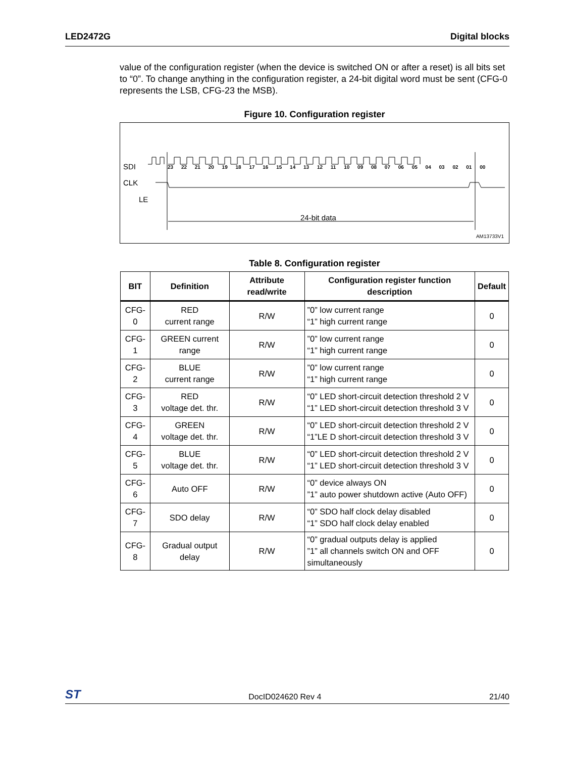LED2472G Digital blocks
value of the configuration register (when the device is switched ON or after a reset) is all bits set to “0”. To change anything in the configuration register, a 24-bit digital word must be sent (CFG-0 represents the LSB, CFG-23 the MSB).
Figure 10. Configuration register
SDI
23 22 21 20 19 18 17 16 15 14 13 12 11 10 09 08 07 06 05 04 03 02 01 00
CLK
LE
24-bit data
AM13733V1
Table 8. Configuration register
| BIT | Definition | Attribute read/write | Configuration register function description | Default |
| --- | --- | --- | --- | --- |
| CFG-0 | RED current range | R/W | ”0” low current range “1” high current range | 0 |
| CFG-1 | GREEN current range | R/W | ”0” low current range “1” high current range | 0 |
| CFG-2 | BLUE current range | R/W | ”0” low current range “1” high current range | 0 |
| CFG-3 | RED voltage det. thr. | R/W | “0” LED short-circuit detection threshold 2 V “1” LED short-circuit detection threshold 3 V | 0 |
| CFG-4 | GREEN voltage det. thr. | R/W | “0” LED short-circuit detection threshold 2 V “1”LE D short-circuit detection threshold 3 V | 0 |
| CFG-5 | BLUE voltage det. thr. | R/W | “0” LED short-circuit detection threshold 2 V “1” LED short-circuit detection threshold 3 V | 0 |
| CFG-6 | Auto OFF | R/W | “0” device always ON ”1” auto power shutdown active (Auto OFF) | 0 |
| CFG-7 | SDO delay | R/W | “0” SDO half clock delay disabled “1” SDO half clock delay enabled | 0 |
| CFG-8 | Gradual output delay | R/W | “0” gradual outputs delay is applied ”1” all channels switch ON and OFF simultaneously | 0 |
ST DocID024620 Rev 4 21/40